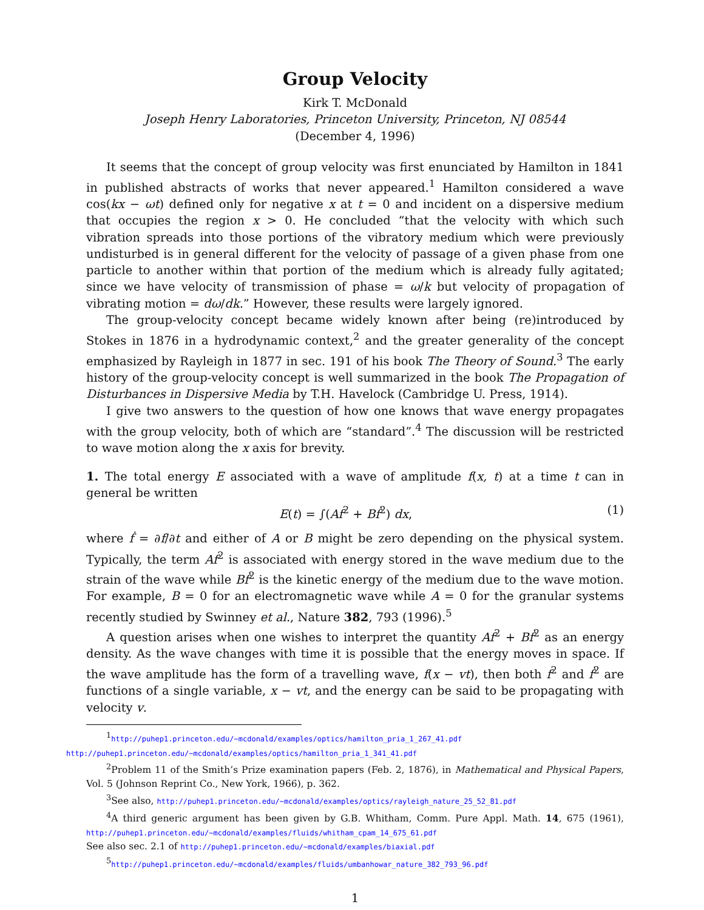Group Velocity
Kirk T. McDonald
Joseph Henry Laboratories, Princeton University, Princeton, NJ 08544
(December 4, 1996)
It seems that the concept of group velocity was first enunciated by Hamilton in 1841 in published abstracts of works that never appeared.<sup>1</sup> Hamilton considered a wave cos(kx − ωt) defined only for negative x at t = 0 and incident on a dispersive medium that occupies the region x > 0. He concluded “that the velocity with which such vibration spreads into those portions of the vibratory medium which were previously undisturbed is in general different for the velocity of passage of a given phase from one particle to another within that portion of the medium which is already fully agitated; since we have velocity of transmission of phase = ω/k but velocity of propagation of vibrating motion = dω/dk.” However, these results were largely ignored.
The group-velocity concept became widely known after being (re)introduced by Stokes in 1876 in a hydrodynamic context,<sup>2</sup> and the greater generality of the concept emphasized by Rayleigh in 1877 in sec. 191 of his book The Theory of Sound.<sup>3</sup> The early history of the group-velocity concept is well summarized in the book The Propagation of Disturbances in Dispersive Media by T.H. Havelock (Cambridge U. Press, 1914).
I give two answers to the question of how one knows that wave energy propagates with the group velocity, both of which are “standard”.<sup>4</sup> The discussion will be restricted to wave motion along the x axis for brevity.
1. The total energy E associated with a wave of amplitude f(x, t) at a time t can in general be written
E(t) = ∫(Af<sup>2</sup> + Bḟ<sup>2</sup>) dx, (1)
where ḟ = ∂f/∂t and either of A or B might be zero depending on the physical system. Typically, the term Af<sup>2</sup> is associated with energy stored in the wave medium due to the strain of the wave while Bḟ<sup>2</sup> is the kinetic energy of the medium due to the wave motion. For example, B = 0 for an electromagnetic wave while A = 0 for the granular systems recently studied by Swinney et al., Nature 382, 793 (1996).<sup>5</sup>
A question arises when one wishes to interpret the quantity Af<sup>2</sup> + Bḟ<sup>2</sup> as an energy density. As the wave changes with time it is possible that the energy moves in space. If the wave amplitude has the form of a travelling wave, f(x − vt), then both f<sup>2</sup> and ḟ<sup>2</sup> are functions of a single variable, x − vt, and the energy can be said to be propagating with velocity v.
<sup>1</sup> http://puhep1.princeton.edu/~mcdonald/examples/optics/hamilton_pria_1_267_41.pdf
http://puhep1.princeton.edu/~mcdonald/examples/optics/hamilton_pria_1_341_41.pdf
<sup>2</sup> Problem 11 of the Smith’s Prize examination papers (Feb. 2, 1876), in Mathematical and Physical Papers, Vol. 5 (Johnson Reprint Co., New York, 1966), p. 362.
<sup>3</sup> See also, http://puhep1.princeton.edu/~mcdonald/examples/optics/rayleigh_nature_25_52_81.pdf
<sup>4</sup> A third generic argument has been given by G.B. Whitham, Comm. Pure Appl. Math. 14, 675 (1961), http://puhep1.princeton.edu/~mcdonald/examples/fluids/whitham_cpam_14_675_61.pdf
See also sec. 2.1 of http://puhep1.princeton.edu/~mcdonald/examples/biaxial.pdf
<sup>5</sup> http://puhep1.princeton.edu/~mcdonald/examples/fluids/umbanhowar_nature_382_793_96.pdf
1